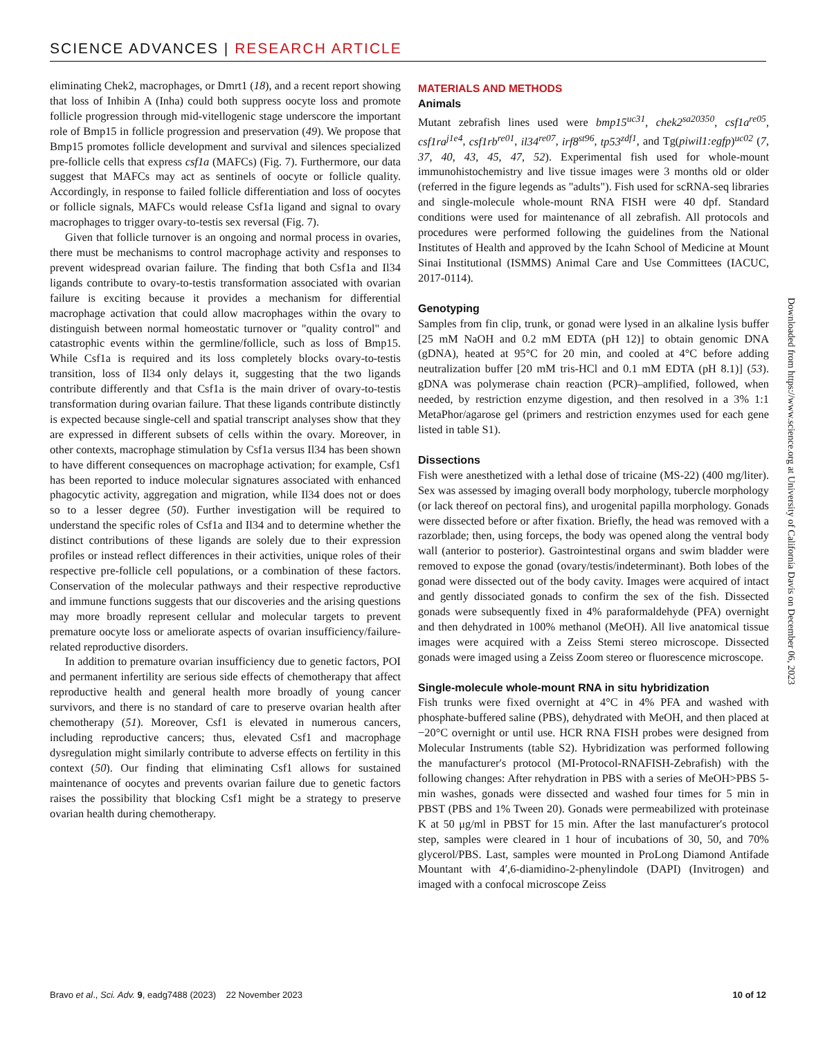SCIENCE ADVANCES | RESEARCH ARTICLE
eliminating Chek2, macrophages, or Dmrt1 (18), and a recent report showing that loss of Inhibin A (Inha) could both suppress oocyte loss and promote follicle progression through mid-vitellogenic stage underscore the important role of Bmp15 in follicle progression and preservation (49). We propose that Bmp15 promotes follicle development and survival and silences specialized pre-follicle cells that express csf1a (MAFCs) (Fig. 7). Furthermore, our data suggest that MAFCs may act as sentinels of oocyte or follicle quality. Accordingly, in response to failed follicle differentiation and loss of oocytes or follicle signals, MAFCs would release Csf1a ligand and signal to ovary macrophages to trigger ovary-to-testis sex reversal (Fig. 7).
Given that follicle turnover is an ongoing and normal process in ovaries, there must be mechanisms to control macrophage activity and responses to prevent widespread ovarian failure. The finding that both Csf1a and Il34 ligands contribute to ovary-to-testis transformation associated with ovarian failure is exciting because it provides a mechanism for differential macrophage activation that could allow macrophages within the ovary to distinguish between normal homeostatic turnover or "quality control" and catastrophic events within the germline/follicle, such as loss of Bmp15. While Csf1a is required and its loss completely blocks ovary-to-testis transition, loss of Il34 only delays it, suggesting that the two ligands contribute differently and that Csf1a is the main driver of ovary-to-testis transformation during ovarian failure. That these ligands contribute distinctly is expected because single-cell and spatial transcript analyses show that they are expressed in different subsets of cells within the ovary. Moreover, in other contexts, macrophage stimulation by Csf1a versus Il34 has been shown to have different consequences on macrophage activation; for example, Csf1 has been reported to induce molecular signatures associated with enhanced phagocytic activity, aggregation and migration, while Il34 does not or does so to a lesser degree (50). Further investigation will be required to understand the specific roles of Csf1a and Il34 and to determine whether the distinct contributions of these ligands are solely due to their expression profiles or instead reflect differences in their activities, unique roles of their respective pre-follicle cell populations, or a combination of these factors. Conservation of the molecular pathways and their respective reproductive and immune functions suggests that our discoveries and the arising questions may more broadly represent cellular and molecular targets to prevent premature oocyte loss or ameliorate aspects of ovarian insufficiency/failure-related reproductive disorders.
In addition to premature ovarian insufficiency due to genetic factors, POI and permanent infertility are serious side effects of chemotherapy that affect reproductive health and general health more broadly of young cancer survivors, and there is no standard of care to preserve ovarian health after chemotherapy (51). Moreover, Csf1 is elevated in numerous cancers, including reproductive cancers; thus, elevated Csf1 and macrophage dysregulation might similarly contribute to adverse effects on fertility in this context (50). Our finding that eliminating Csf1 allows for sustained maintenance of oocytes and prevents ovarian failure due to genetic factors raises the possibility that blocking Csf1 might be a strategy to preserve ovarian health during chemotherapy.
MATERIALS AND METHODS
Animals
Mutant zebrafish lines used were bmp15<sup>uc31</sup>, chek2<sup>sa20350</sup>, csf1a<sup>re05</sup>, csf1ra<sup>j1e4</sup>, csf1rb<sup>re01</sup>, il34<sup>re07</sup>, irf8<sup>st96</sup>, tp53<sup>zdf1</sup>, and Tg(piwil1:egfp)<sup>uc02</sup> (7, 37, 40, 43, 45, 47, 52). Experimental fish used for whole-mount immunohistochemistry and live tissue images were 3 months old or older (referred in the figure legends as "adults"). Fish used for scRNA-seq libraries and single-molecule whole-mount RNA FISH were 40 dpf. Standard conditions were used for maintenance of all zebrafish. All protocols and procedures were performed following the guidelines from the National Institutes of Health and approved by the Icahn School of Medicine at Mount Sinai Institutional (ISMMS) Animal Care and Use Committees (IACUC, 2017-0114).
Genotyping
Samples from fin clip, trunk, or gonad were lysed in an alkaline lysis buffer [25 mM NaOH and 0.2 mM EDTA (pH 12)] to obtain genomic DNA (gDNA), heated at 95°C for 20 min, and cooled at 4°C before adding neutralization buffer [20 mM tris-HCl and 0.1 mM EDTA (pH 8.1)] (53). gDNA was polymerase chain reaction (PCR)–amplified, followed, when needed, by restriction enzyme digestion, and then resolved in a 3% 1:1 MetaPhor/agarose gel (primers and restriction enzymes used for each gene listed in table S1).
Dissections
Fish were anesthetized with a lethal dose of tricaine (MS-22) (400 mg/liter). Sex was assessed by imaging overall body morphology, tubercle morphology (or lack thereof on pectoral fins), and urogenital papilla morphology. Gonads were dissected before or after fixation. Briefly, the head was removed with a razorblade; then, using forceps, the body was opened along the ventral body wall (anterior to posterior). Gastrointestinal organs and swim bladder were removed to expose the gonad (ovary/testis/indeterminant). Both lobes of the gonad were dissected out of the body cavity. Images were acquired of intact and gently dissociated gonads to confirm the sex of the fish. Dissected gonads were subsequently fixed in 4% paraformaldehyde (PFA) overnight and then dehydrated in 100% methanol (MeOH). All live anatomical tissue images were acquired with a Zeiss Stemi stereo microscope. Dissected gonads were imaged using a Zeiss Zoom stereo or fluorescence microscope.
Single-molecule whole-mount RNA in situ hybridization
Fish trunks were fixed overnight at 4°C in 4% PFA and washed with phosphate-buffered saline (PBS), dehydrated with MeOH, and then placed at −20°C overnight or until use. HCR RNA FISH probes were designed from Molecular Instruments (table S2). Hybridization was performed following the manufacturer′s protocol (MI-Protocol-RNAFISH-Zebrafish) with the following changes: After rehydration in PBS with a series of MeOH>PBS 5-min washes, gonads were dissected and washed four times for 5 min in PBST (PBS and 1% Tween 20). Gonads were permeabilized with proteinase K at 50 μg/ml in PBST for 15 min. After the last manufacturer′s protocol step, samples were cleared in 1 hour of incubations of 30, 50, and 70% glycerol/PBS. Last, samples were mounted in ProLong Diamond Antifade Mountant with 4′,6-diamidino-2-phenylindole (DAPI) (Invitrogen) and imaged with a confocal microscope Zeiss
Downloaded from https://www.science.org at University of California Davis on December 06, 2023
Bravo et al., Sci. Adv. 9, eadg7488 (2023) 22 November 2023 10 of 12